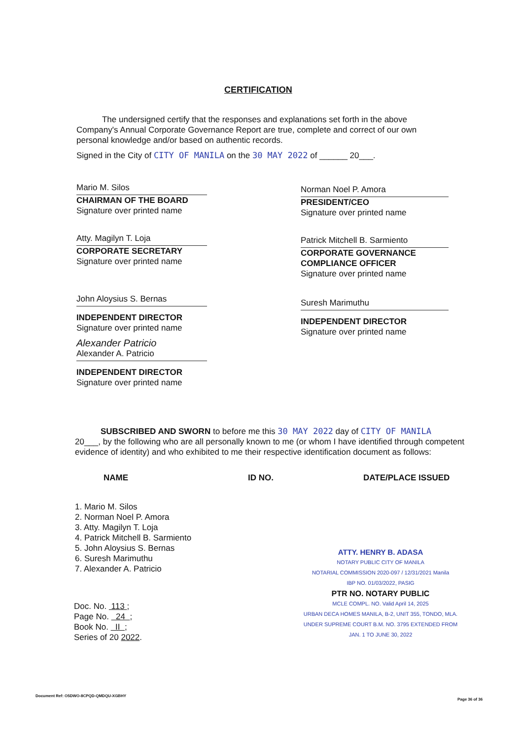CERTIFICATION
The undersigned certify that the responses and explanations set forth in the above Company's Annual Corporate Governance Report are true, complete and correct of our own personal knowledge and/or based on authentic records.
Signed in the City of CITY OF MANILA on the 30 MAY 2022 of ______ 20___.
Mario M. Silos
CHAIRMAN OF THE BOARD
Signature over printed name
Atty. Magilyn T. Loja
CORPORATE SECRETARY
Signature over printed name
John Aloysius S. Bernas
INDEPENDENT DIRECTOR
Signature over printed name
Alexander Patricio
Alexander A. Patricio
INDEPENDENT DIRECTOR
Signature over printed name
Norman Noel P. Amora
PRESIDENT/CEO
Signature over printed name
Patrick Mitchell B. Sarmiento
CORPORATE GOVERNANCE COMPLIANCE OFFICER
Signature over printed name
Suresh Marimuthu
INDEPENDENT DIRECTOR
Signature over printed name
SUBSCRIBED AND SWORN to before me this 30 MAY 2022 day of CITY OF MANILA
20___, by the following who are all personally known to me (or whom I have identified through competent evidence of identity) and who exhibited to me their respective identification document as follows:
NAME ID NO. DATE/PLACE ISSUED
1. Mario M. Silos
2. Norman Noel P. Amora
3. Atty. Magilyn T. Loja
4. Patrick Mitchell B. Sarmiento
5. John Aloysius S. Bernas
6. Suresh Marimuthu
7. Alexander A. Patricio
ATTY. HENRY B. ADASA
NOTARY PUBLIC CITY OF MANILA
NOTARIAL COMMISSION 2020-097 / 12/31/2021 Manila
IBP NO. 01/03/2022, PASIG
PTR NO. NOTARY PUBLIC
MCLE COMPL. NO. Valid April 14, 2025
URBAN DECA HOMES MANILA, B-2, UNIT 355, TONDO, MLA.
UNDER SUPREME COURT B.M. NO. 3795 EXTENDED FROM JAN. 1 TO JUNE 30, 2022
Doc. No. 113 ;
Page No. 24 ;
Book No. II ;
Series of 20 2022.
Document Ref: O5DWO-8CPQD-QMDQU-XGBHY
Page 36 of 36